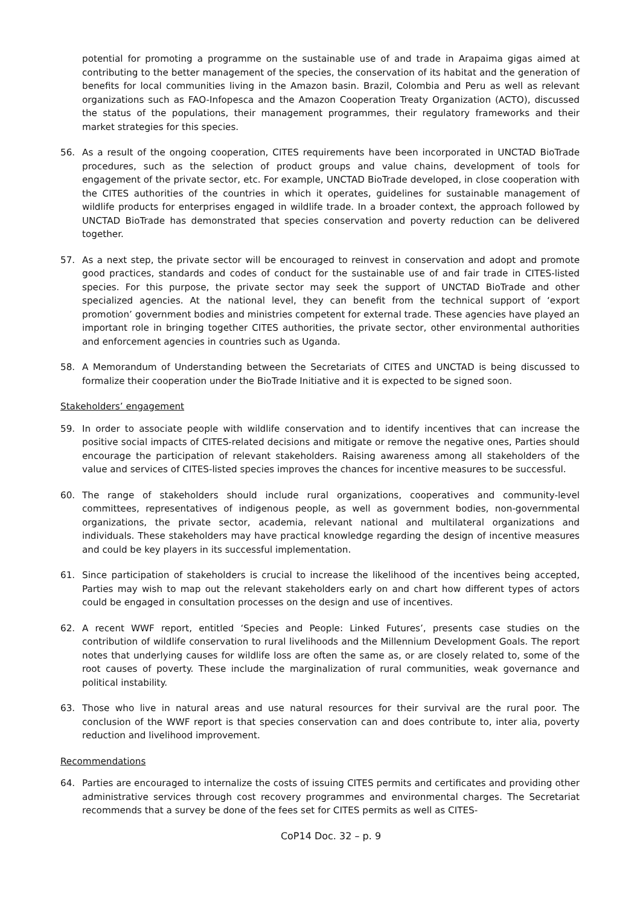potential for promoting a programme on the sustainable use of and trade in Arapaima gigas aimed at contributing to the better management of the species, the conservation of its habitat and the generation of benefits for local communities living in the Amazon basin. Brazil, Colombia and Peru as well as relevant organizations such as FAO-Infopesca and the Amazon Cooperation Treaty Organization (ACTO), discussed the status of the populations, their management programmes, their regulatory frameworks and their market strategies for this species.
56. As a result of the ongoing cooperation, CITES requirements have been incorporated in UNCTAD BioTrade procedures, such as the selection of product groups and value chains, development of tools for engagement of the private sector, etc. For example, UNCTAD BioTrade developed, in close cooperation with the CITES authorities of the countries in which it operates, guidelines for sustainable management of wildlife products for enterprises engaged in wildlife trade. In a broader context, the approach followed by UNCTAD BioTrade has demonstrated that species conservation and poverty reduction can be delivered together.
57. As a next step, the private sector will be encouraged to reinvest in conservation and adopt and promote good practices, standards and codes of conduct for the sustainable use of and fair trade in CITES-listed species. For this purpose, the private sector may seek the support of UNCTAD BioTrade and other specialized agencies. At the national level, they can benefit from the technical support of ‘export promotion’ government bodies and ministries competent for external trade. These agencies have played an important role in bringing together CITES authorities, the private sector, other environmental authorities and enforcement agencies in countries such as Uganda.
58. A Memorandum of Understanding between the Secretariats of CITES and UNCTAD is being discussed to formalize their cooperation under the BioTrade Initiative and it is expected to be signed soon.
Stakeholders’ engagement
59. In order to associate people with wildlife conservation and to identify incentives that can increase the positive social impacts of CITES-related decisions and mitigate or remove the negative ones, Parties should encourage the participation of relevant stakeholders. Raising awareness among all stakeholders of the value and services of CITES-listed species improves the chances for incentive measures to be successful.
60. The range of stakeholders should include rural organizations, cooperatives and community-level committees, representatives of indigenous people, as well as government bodies, non-governmental organizations, the private sector, academia, relevant national and multilateral organizations and individuals. These stakeholders may have practical knowledge regarding the design of incentive measures and could be key players in its successful implementation.
61. Since participation of stakeholders is crucial to increase the likelihood of the incentives being accepted, Parties may wish to map out the relevant stakeholders early on and chart how different types of actors could be engaged in consultation processes on the design and use of incentives.
62. A recent WWF report, entitled ‘Species and People: Linked Futures’, presents case studies on the contribution of wildlife conservation to rural livelihoods and the Millennium Development Goals. The report notes that underlying causes for wildlife loss are often the same as, or are closely related to, some of the root causes of poverty. These include the marginalization of rural communities, weak governance and political instability.
63. Those who live in natural areas and use natural resources for their survival are the rural poor. The conclusion of the WWF report is that species conservation can and does contribute to, inter alia, poverty reduction and livelihood improvement.
Recommendations
64. Parties are encouraged to internalize the costs of issuing CITES permits and certificates and providing other administrative services through cost recovery programmes and environmental charges. The Secretariat recommends that a survey be done of the fees set for CITES permits as well as CITES-
CoP14 Doc. 32 – p. 9